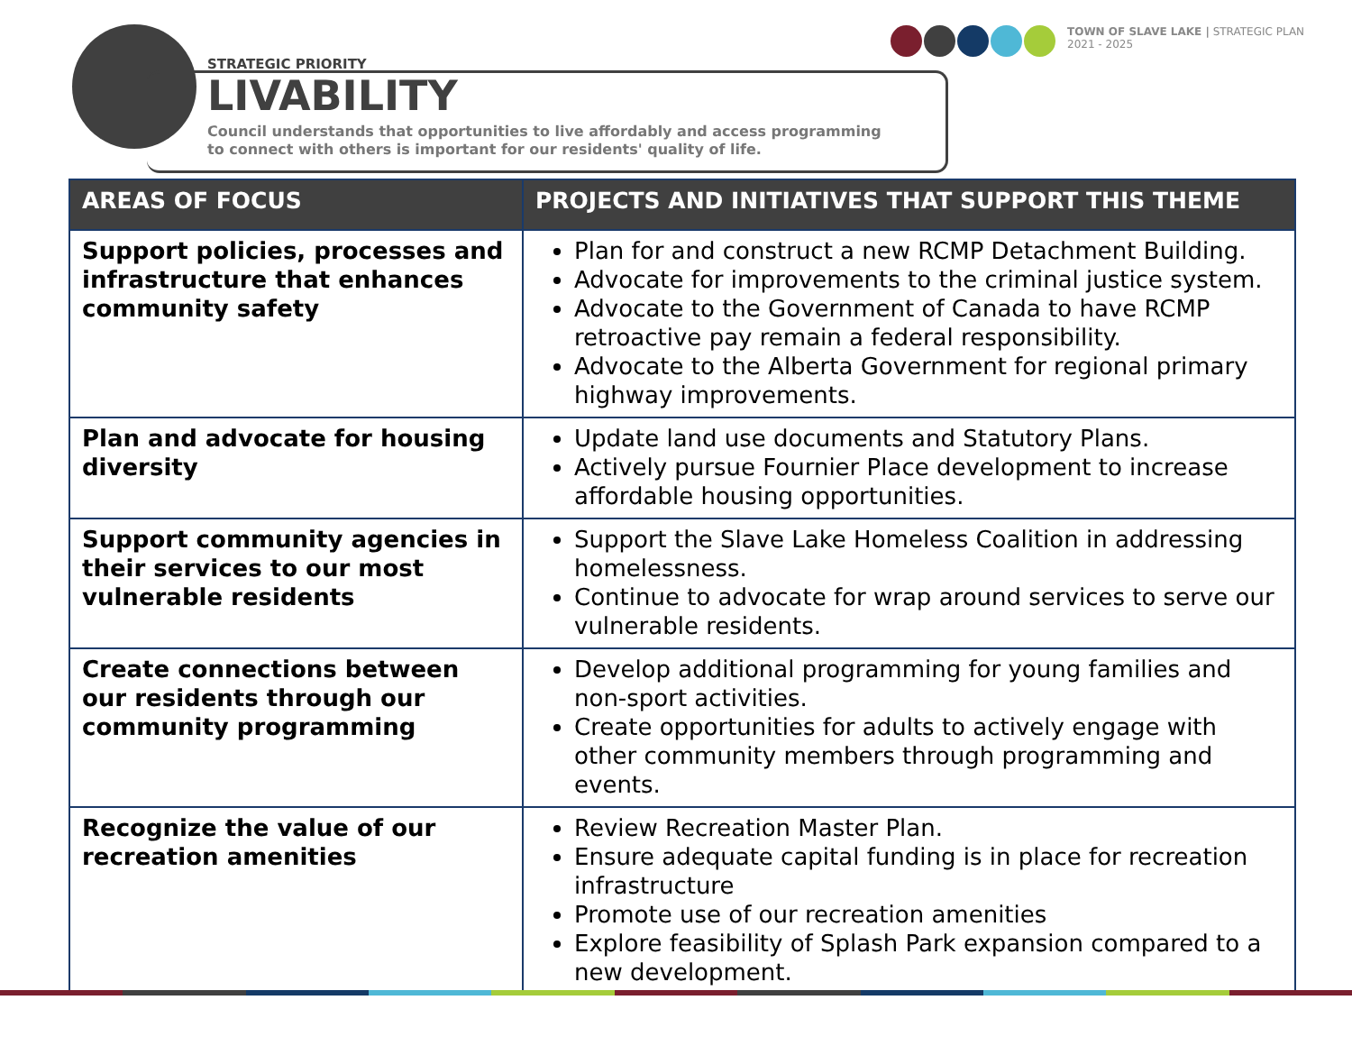TOWN OF SLAVE LAKE | STRATEGIC PLAN
2021 - 2025
STRATEGIC PRIORITY
LIVABILITY
Council understands that opportunities to live affordably and access programming to connect with others is important for our residents' quality of life.
| AREAS OF FOCUS | PROJECTS AND INITIATIVES THAT SUPPORT THIS THEME |
| --- | --- |
| Support policies, processes and infrastructure that enhances community safety | Plan for and construct a new RCMP Detachment Building. Advocate for improvements to the criminal justice system. Advocate to the Government of Canada to have RCMP retroactive pay remain a federal responsibility. Advocate to the Alberta Government for regional primary highway improvements. |
| Plan and advocate for housing diversity | Update land use documents and Statutory Plans. Actively pursue Fournier Place development to increase affordable housing opportunities. |
| Support community agencies in their services to our most vulnerable residents | Support the Slave Lake Homeless Coalition in addressing homelessness. Continue to advocate for wrap around services to serve our vulnerable residents. |
| Create connections between our residents through our community programming | Develop additional programming for young families and non-sport activities. Create opportunities for adults to actively engage with other community members through programming and events. |
| Recognize the value of our recreation amenities | Review Recreation Master Plan. Ensure adequate capital funding is in place for recreation infrastructure Promote use of our recreation amenities Explore feasibility of Splash Park expansion compared to a new development. |